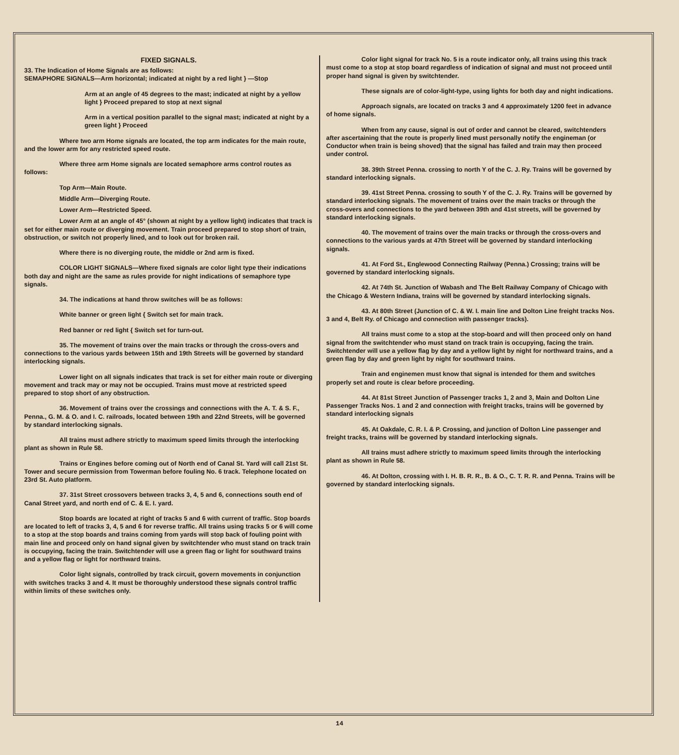FIXED SIGNALS.
33. The Indication of Home Signals are as follows:
SEMAPHORE SIGNALS—Arm horizontal; indicated at night by a red light } —Stop
Arm at an angle of 45 degrees to the mast; indicated at night by a yellow light } Proceed prepared to stop at next signal
Arm in a vertical position parallel to the signal mast; indicated at night by a green light } Proceed
Where two arm Home signals are located, the top arm indicates for the main route, and the lower arm for any restricted speed route.
Where three arm Home signals are located semaphore arms control routes as follows:
Top Arm—Main Route.
Middle Arm—Diverging Route.
Lower Arm—Restricted Speed.
Lower Arm at an angle of 45° (shown at night by a yellow light) indicates that track is set for either main route or diverging movement. Train proceed prepared to stop short of train, obstruction, or switch not properly lined, and to look out for broken rail.
Where there is no diverging route, the middle or 2nd arm is fixed.
COLOR LIGHT SIGNALS—Where fixed signals are color light type their indications both day and night are the same as rules provide for night indications of semaphore type signals.
34. The indications at hand throw switches will be as follows:
White banner or green light { Switch set for main track.
Red banner or red light { Switch set for turn-out.
35. The movement of trains over the main tracks or through the cross-overs and connections to the various yards between 15th and 19th Streets will be governed by standard interlocking signals.
Lower light on all signals indicates that track is set for either main route or diverging movement and track may or may not be occupied. Trains must move at restricted speed prepared to stop short of any obstruction.
36. Movement of trains over the crossings and connections with the A. T. & S. F., Penna., G. M. & O. and I. C. railroads, located between 19th and 22nd Streets, will be governed by standard interlocking signals.
All trains must adhere strictly to maximum speed limits through the interlocking plant as shown in Rule 58.
Trains or Engines before coming out of North end of Canal St. Yard will call 21st St. Tower and secure permission from Towerman before fouling No. 6 track. Telephone located on 23rd St. Auto platform.
37. 31st Street crossovers between tracks 3, 4, 5 and 6, connections south end of Canal Street yard, and north end of C. & E. I. yard.
Stop boards are located at right of tracks 5 and 6 with current of traffic. Stop boards are located to left of tracks 3, 4, 5 and 6 for reverse traffic. All trains using tracks 5 or 6 will come to a stop at the stop boards and trains coming from yards will stop back of fouling point with main line and proceed only on hand signal given by switchtender who must stand on track train is occupying, facing the train. Switchtender will use a green flag or light for southward trains and a yellow flag or light for northward trains.
Color light signals, controlled by track circuit, govern movements in conjunction with switches tracks 3 and 4. It must be thoroughly understood these signals control traffic within limits of these switches only.
Color light signal for track No. 5 is a route indicator only, all trains using this track must come to a stop at stop board regardless of indication of signal and must not proceed until proper hand signal is given by switchtender.
These signals are of color-light-type, using lights for both day and night indications.
Approach signals, are located on tracks 3 and 4 approximately 1200 feet in advance of home signals.
When from any cause, signal is out of order and cannot be cleared, switchtenders after ascertaining that the route is properly lined must personally notify the engineman (or Conductor when train is being shoved) that the signal has failed and train may then proceed under control.
38. 39th Street Penna. crossing to north Y of the C. J. Ry. Trains will be governed by standard interlocking signals.
39. 41st Street Penna. crossing to south Y of the C. J. Ry. Trains will be governed by standard interlocking signals. The movement of trains over the main tracks or through the cross-overs and connections to the yard between 39th and 41st streets, will be governed by standard interlocking signals.
40. The movement of trains over the main tracks or through the cross-overs and connections to the various yards at 47th Street will be governed by standard interlocking signals.
41. At Ford St., Englewood Connecting Railway (Penna.) Crossing; trains will be governed by standard interlocking signals.
42. At 74th St. Junction of Wabash and The Belt Railway Company of Chicago with the Chicago & Western Indiana, trains will be governed by standard interlocking signals.
43. At 80th Street (Junction of C. & W. I. main line and Dolton Line freight tracks Nos. 3 and 4, Belt Ry. of Chicago and connection with passenger tracks).
All trains must come to a stop at the stop-board and will then proceed only on hand signal from the switchtender who must stand on track train is occupying, facing the train. Switchtender will use a yellow flag by day and a yellow light by night for northward trains, and a green flag by day and green light by night for southward trains.
Train and enginemen must know that signal is intended for them and switches properly set and route is clear before proceeding.
44. At 81st Street Junction of Passenger tracks 1, 2 and 3, Main and Dolton Line Passenger Tracks Nos. 1 and 2 and connection with freight tracks, trains will be governed by standard interlocking signals
45. At Oakdale, C. R. I. & P. Crossing, and junction of Dolton Line passenger and freight tracks, trains will be governed by standard interlocking signals.
All trains must adhere strictly to maximum speed limits through the interlocking plant as shown in Rule 58.
46. At Dolton, crossing with I. H. B. R. R., B. & O., C. T. R. R. and Penna. Trains will be governed by standard interlocking signals.
14